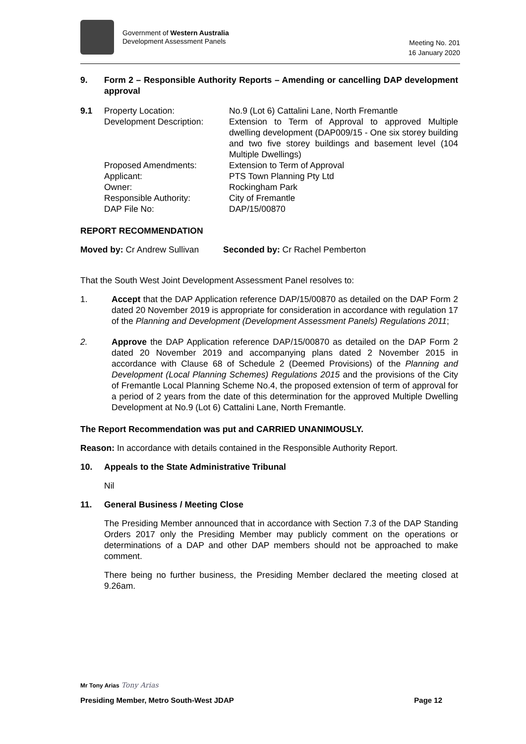Government of Western Australia
Development Assessment Panels
Meeting No. 201
16 January 2020
9. Form 2 – Responsible Authority Reports – Amending or cancelling DAP development approval
| 9.1 | Property Location: Development Description: | No.9 (Lot 6) Cattalini Lane, North Fremantle Extension to Term of Approval to approved Multiple dwelling development (DAP009/15 - One six storey building and two five storey buildings and basement level (104 Multiple Dwellings) |
| | Proposed Amendments: Applicant: Owner: Responsible Authority: DAP File No: | Extension to Term of Approval PTS Town Planning Pty Ltd Rockingham Park City of Fremantle DAP/15/00870 |
REPORT RECOMMENDATION
Moved by: Cr Andrew Sullivan Seconded by: Cr Rachel Pemberton
That the South West Joint Development Assessment Panel resolves to:
1. Accept that the DAP Application reference DAP/15/00870 as detailed on the DAP Form 2 dated 20 November 2019 is appropriate for consideration in accordance with regulation 17 of the Planning and Development (Development Assessment Panels) Regulations 2011;
2. Approve the DAP Application reference DAP/15/00870 as detailed on the DAP Form 2 dated 20 November 2019 and accompanying plans dated 2 November 2015 in accordance with Clause 68 of Schedule 2 (Deemed Provisions) of the Planning and Development (Local Planning Schemes) Regulations 2015 and the provisions of the City of Fremantle Local Planning Scheme No.4, the proposed extension of term of approval for a period of 2 years from the date of this determination for the approved Multiple Dwelling Development at No.9 (Lot 6) Cattalini Lane, North Fremantle.
The Report Recommendation was put and CARRIED UNANIMOUSLY.
Reason: In accordance with details contained in the Responsible Authority Report.
10. Appeals to the State Administrative Tribunal
Nil
11. General Business / Meeting Close
The Presiding Member announced that in accordance with Section 7.3 of the DAP Standing Orders 2017 only the Presiding Member may publicly comment on the operations or determinations of a DAP and other DAP members should not be approached to make comment.
There being no further business, the Presiding Member declared the meeting closed at 9.26am.
Mr Tony Arias Tony Arias
Presiding Member, Metro South-West JDAP Page 12